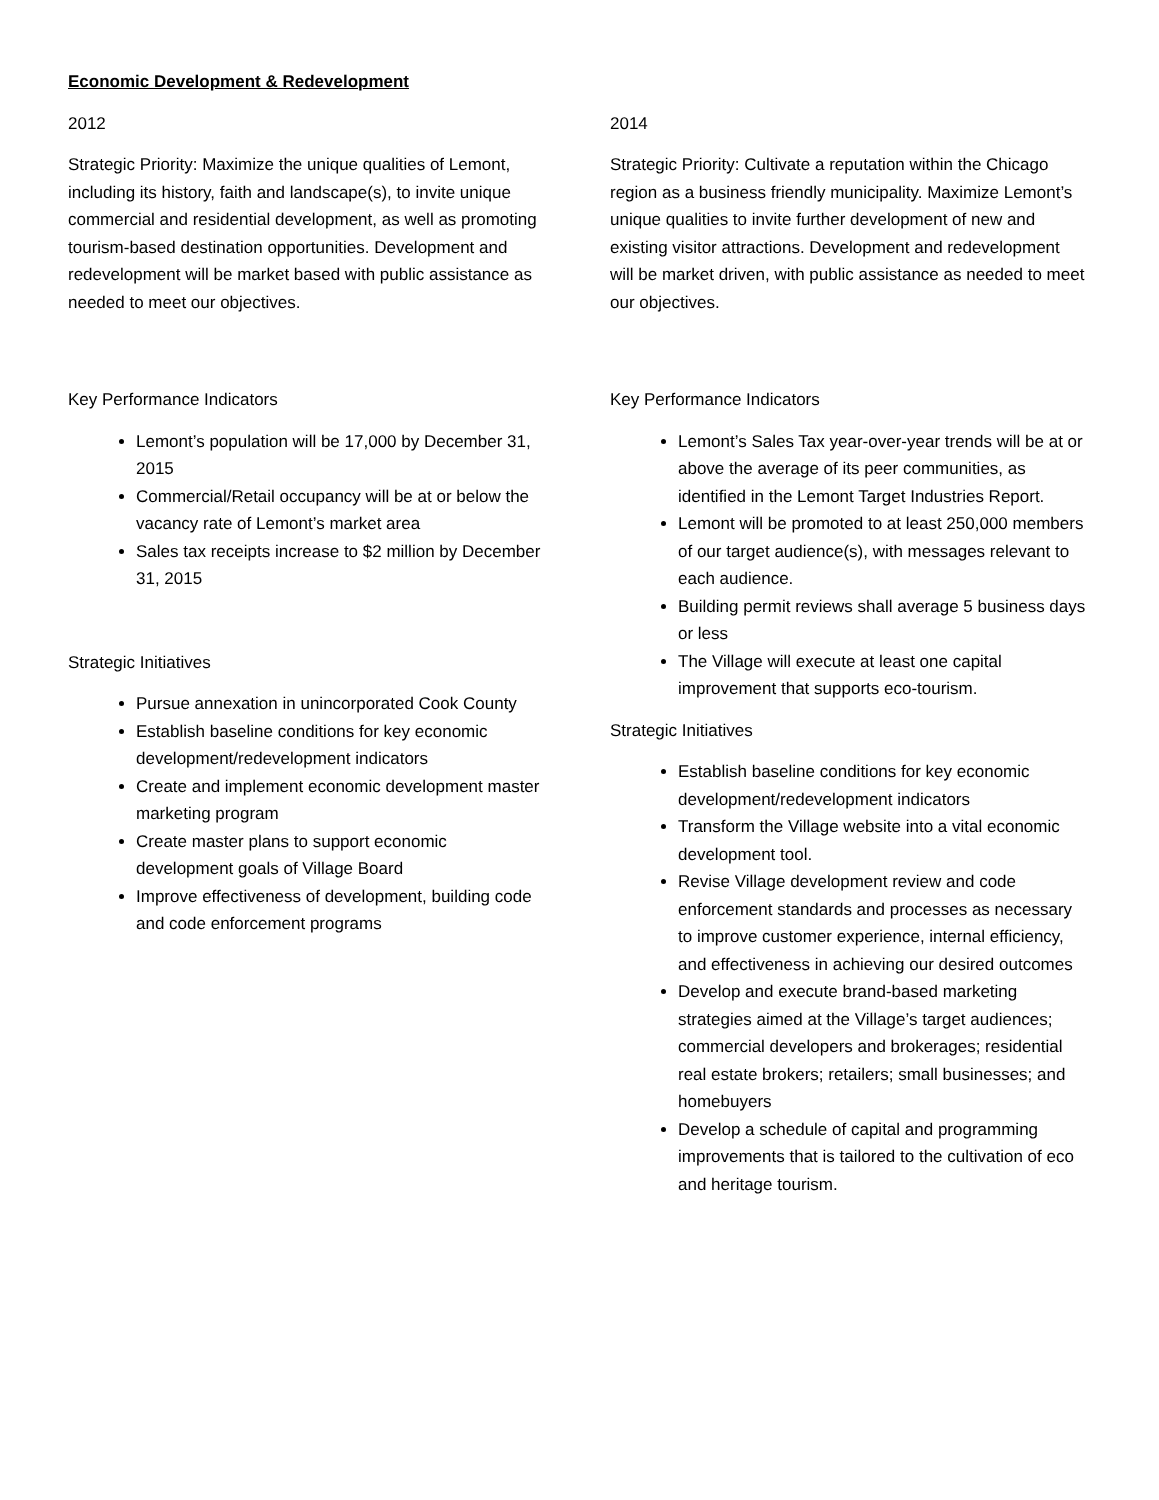Economic Development & Redevelopment
2012
Strategic Priority: Maximize the unique qualities of Lemont, including its history, faith and landscape(s), to invite unique commercial and residential development, as well as promoting tourism-based destination opportunities. Development and redevelopment will be market based with public assistance as needed to meet our objectives.
Key Performance Indicators
Lemont’s population will be 17,000 by December 31, 2015
Commercial/Retail occupancy will be at or below the vacancy rate of Lemont’s market area
Sales tax receipts increase to $2 million by December 31, 2015
Strategic Initiatives
Pursue annexation in unincorporated Cook County
Establish baseline conditions for key economic development/redevelopment indicators
Create and implement economic development master marketing program
Create master plans to support economic development goals of Village Board
Improve effectiveness of development, building code and code enforcement programs
2014
Strategic Priority: Cultivate a reputation within the Chicago region as a business friendly municipality. Maximize Lemont’s unique qualities to invite further development of new and existing visitor attractions. Development and redevelopment will be market driven, with public assistance as needed to meet our objectives.
Key Performance Indicators
Lemont’s Sales Tax year-over-year trends will be at or above the average of its peer communities, as identified in the Lemont Target Industries Report.
Lemont will be promoted to at least 250,000 members of our target audience(s), with messages relevant to each audience.
Building permit reviews shall average 5 business days or less
The Village will execute at least one capital improvement that supports eco-tourism.
Strategic Initiatives
Establish baseline conditions for key economic development/redevelopment indicators
Transform the Village website into a vital economic development tool.
Revise Village development review and code enforcement standards and processes as necessary to improve customer experience, internal efficiency, and effectiveness in achieving our desired outcomes
Develop and execute brand-based marketing strategies aimed at the Village’s target audiences; commercial developers and brokerages; residential real estate brokers; retailers; small businesses; and homebuyers
Develop a schedule of capital and programming improvements that is tailored to the cultivation of eco and heritage tourism.